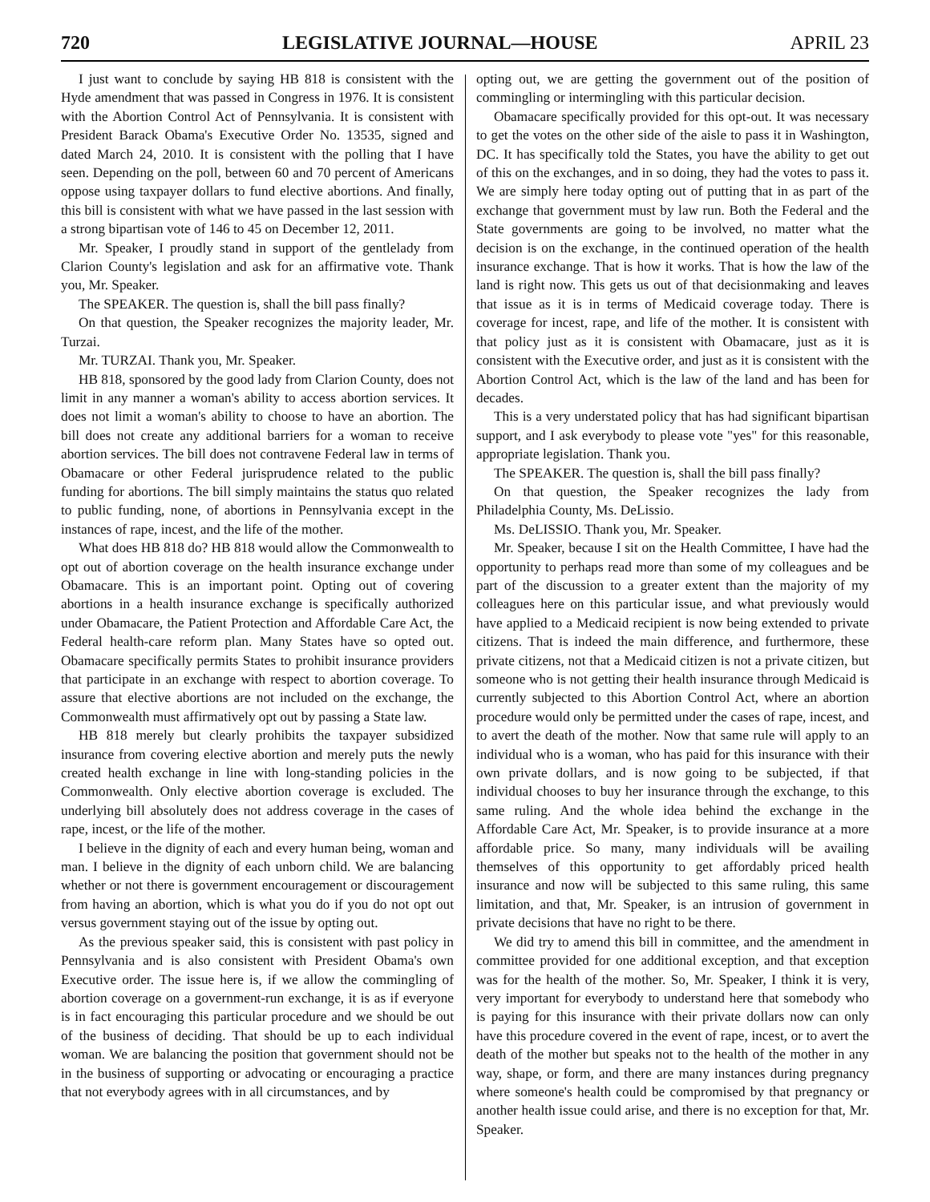720 LEGISLATIVE JOURNAL—HOUSE APRIL 23
I just want to conclude by saying HB 818 is consistent with the Hyde amendment that was passed in Congress in 1976. It is consistent with the Abortion Control Act of Pennsylvania. It is consistent with President Barack Obama's Executive Order No. 13535, signed and dated March 24, 2010. It is consistent with the polling that I have seen. Depending on the poll, between 60 and 70 percent of Americans oppose using taxpayer dollars to fund elective abortions. And finally, this bill is consistent with what we have passed in the last session with a strong bipartisan vote of 146 to 45 on December 12, 2011.
Mr. Speaker, I proudly stand in support of the gentlelady from Clarion County's legislation and ask for an affirmative vote. Thank you, Mr. Speaker.
The SPEAKER. The question is, shall the bill pass finally?
On that question, the Speaker recognizes the majority leader, Mr. Turzai.
Mr. TURZAI. Thank you, Mr. Speaker.
HB 818, sponsored by the good lady from Clarion County, does not limit in any manner a woman's ability to access abortion services. It does not limit a woman's ability to choose to have an abortion. The bill does not create any additional barriers for a woman to receive abortion services. The bill does not contravene Federal law in terms of Obamacare or other Federal jurisprudence related to the public funding for abortions. The bill simply maintains the status quo related to public funding, none, of abortions in Pennsylvania except in the instances of rape, incest, and the life of the mother.
What does HB 818 do? HB 818 would allow the Commonwealth to opt out of abortion coverage on the health insurance exchange under Obamacare. This is an important point. Opting out of covering abortions in a health insurance exchange is specifically authorized under Obamacare, the Patient Protection and Affordable Care Act, the Federal health-care reform plan. Many States have so opted out. Obamacare specifically permits States to prohibit insurance providers that participate in an exchange with respect to abortion coverage. To assure that elective abortions are not included on the exchange, the Commonwealth must affirmatively opt out by passing a State law.
HB 818 merely but clearly prohibits the taxpayer subsidized insurance from covering elective abortion and merely puts the newly created health exchange in line with long-standing policies in the Commonwealth. Only elective abortion coverage is excluded. The underlying bill absolutely does not address coverage in the cases of rape, incest, or the life of the mother.
I believe in the dignity of each and every human being, woman and man. I believe in the dignity of each unborn child. We are balancing whether or not there is government encouragement or discouragement from having an abortion, which is what you do if you do not opt out versus government staying out of the issue by opting out.
As the previous speaker said, this is consistent with past policy in Pennsylvania and is also consistent with President Obama's own Executive order. The issue here is, if we allow the commingling of abortion coverage on a government-run exchange, it is as if everyone is in fact encouraging this particular procedure and we should be out of the business of deciding. That should be up to each individual woman. We are balancing the position that government should not be in the business of supporting or advocating or encouraging a practice that not everybody agrees with in all circumstances, and by
opting out, we are getting the government out of the position of commingling or intermingling with this particular decision.
Obamacare specifically provided for this opt-out. It was necessary to get the votes on the other side of the aisle to pass it in Washington, DC. It has specifically told the States, you have the ability to get out of this on the exchanges, and in so doing, they had the votes to pass it. We are simply here today opting out of putting that in as part of the exchange that government must by law run. Both the Federal and the State governments are going to be involved, no matter what the decision is on the exchange, in the continued operation of the health insurance exchange. That is how it works. That is how the law of the land is right now. This gets us out of that decisionmaking and leaves that issue as it is in terms of Medicaid coverage today. There is coverage for incest, rape, and life of the mother. It is consistent with that policy just as it is consistent with Obamacare, just as it is consistent with the Executive order, and just as it is consistent with the Abortion Control Act, which is the law of the land and has been for decades.
This is a very understated policy that has had significant bipartisan support, and I ask everybody to please vote "yes" for this reasonable, appropriate legislation. Thank you.
The SPEAKER. The question is, shall the bill pass finally?
On that question, the Speaker recognizes the lady from Philadelphia County, Ms. DeLissio.
Ms. DeLISSIO. Thank you, Mr. Speaker.
Mr. Speaker, because I sit on the Health Committee, I have had the opportunity to perhaps read more than some of my colleagues and be part of the discussion to a greater extent than the majority of my colleagues here on this particular issue, and what previously would have applied to a Medicaid recipient is now being extended to private citizens. That is indeed the main difference, and furthermore, these private citizens, not that a Medicaid citizen is not a private citizen, but someone who is not getting their health insurance through Medicaid is currently subjected to this Abortion Control Act, where an abortion procedure would only be permitted under the cases of rape, incest, and to avert the death of the mother. Now that same rule will apply to an individual who is a woman, who has paid for this insurance with their own private dollars, and is now going to be subjected, if that individual chooses to buy her insurance through the exchange, to this same ruling. And the whole idea behind the exchange in the Affordable Care Act, Mr. Speaker, is to provide insurance at a more affordable price. So many, many individuals will be availing themselves of this opportunity to get affordably priced health insurance and now will be subjected to this same ruling, this same limitation, and that, Mr. Speaker, is an intrusion of government in private decisions that have no right to be there.
We did try to amend this bill in committee, and the amendment in committee provided for one additional exception, and that exception was for the health of the mother. So, Mr. Speaker, I think it is very, very important for everybody to understand here that somebody who is paying for this insurance with their private dollars now can only have this procedure covered in the event of rape, incest, or to avert the death of the mother but speaks not to the health of the mother in any way, shape, or form, and there are many instances during pregnancy where someone's health could be compromised by that pregnancy or another health issue could arise, and there is no exception for that, Mr. Speaker.